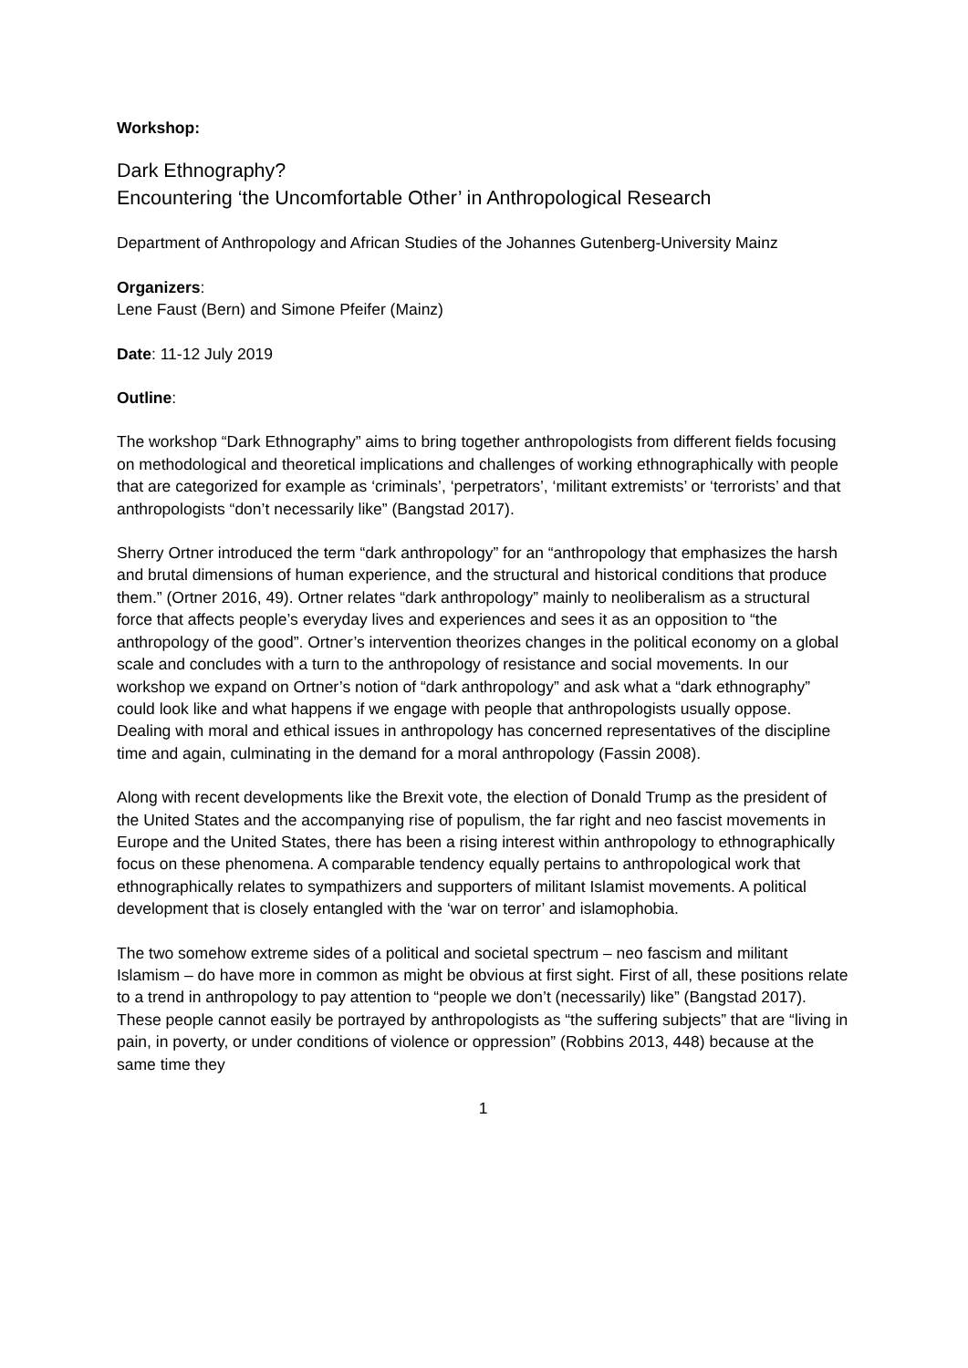Workshop:
Dark Ethnography?
Encountering ‘the Uncomfortable Other’ in Anthropological Research
Department of Anthropology and African Studies of the Johannes Gutenberg-University Mainz
Organizers:
Lene Faust (Bern) and Simone Pfeifer (Mainz)
Date: 11-12 July 2019
Outline:
The workshop “Dark Ethnography” aims to bring together anthropologists from different fields focusing on methodological and theoretical implications and challenges of working ethnographically with people that are categorized for example as ‘criminals’, ‘perpetrators’, ‘militant extremists’ or ‘terrorists’ and that anthropologists “don’t necessarily like” (Bangstad 2017).
Sherry Ortner introduced the term “dark anthropology” for an “anthropology that emphasizes the harsh and brutal dimensions of human experience, and the structural and historical conditions that produce them.” (Ortner 2016, 49). Ortner relates “dark anthropology” mainly to neoliberalism as a structural force that affects people’s everyday lives and experiences and sees it as an opposition to “the anthropology of the good”. Ortner’s intervention theorizes changes in the political economy on a global scale and concludes with a turn to the anthropology of resistance and social movements. In our workshop we expand on Ortner’s notion of “dark anthropology” and ask what a “dark ethnography” could look like and what happens if we engage with people that anthropologists usually oppose. Dealing with moral and ethical issues in anthropology has concerned representatives of the discipline time and again, culminating in the demand for a moral anthropology (Fassin 2008).
Along with recent developments like the Brexit vote, the election of Donald Trump as the president of the United States and the accompanying rise of populism, the far right and neo fascist movements in Europe and the United States, there has been a rising interest within anthropology to ethnographically focus on these phenomena. A comparable tendency equally pertains to anthropological work that ethnographically relates to sympathizers and supporters of militant Islamist movements. A political development that is closely entangled with the ‘war on terror’ and islamophobia.
The two somehow extreme sides of a political and societal spectrum – neo fascism and militant Islamism – do have more in common as might be obvious at first sight. First of all, these positions relate to a trend in anthropology to pay attention to “people we don’t (necessarily) like” (Bangstad 2017). These people cannot easily be portrayed by anthropologists as “the suffering subjects” that are “living in pain, in poverty, or under conditions of violence or oppression” (Robbins 2013, 448) because at the same time they
1